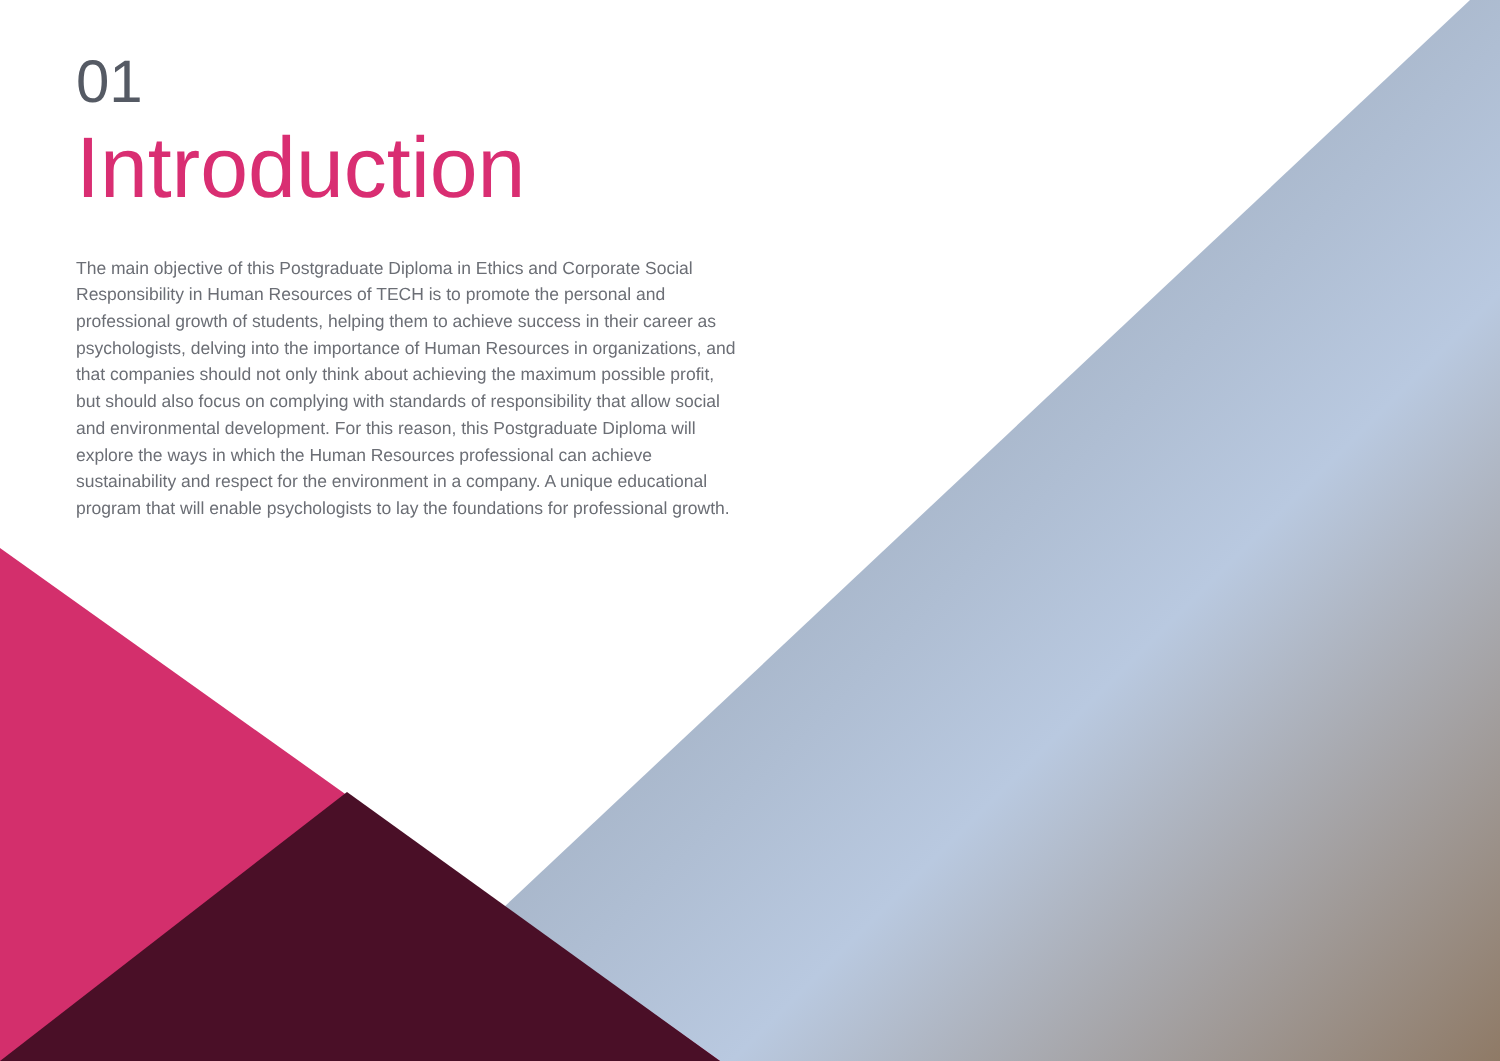01
Introduction
The main objective of this Postgraduate Diploma in Ethics and Corporate Social Responsibility in Human Resources of TECH is to promote the personal and professional growth of students, helping them to achieve success in their career as psychologists, delving into the importance of Human Resources in organizations, and that companies should not only think about achieving the maximum possible profit, but should also focus on complying with standards of responsibility that allow social and environmental development. For this reason, this Postgraduate Diploma will explore the ways in which the Human Resources professional can achieve sustainability and respect for the environment in a company. A unique educational program that will enable psychologists to lay the foundations for professional growth.